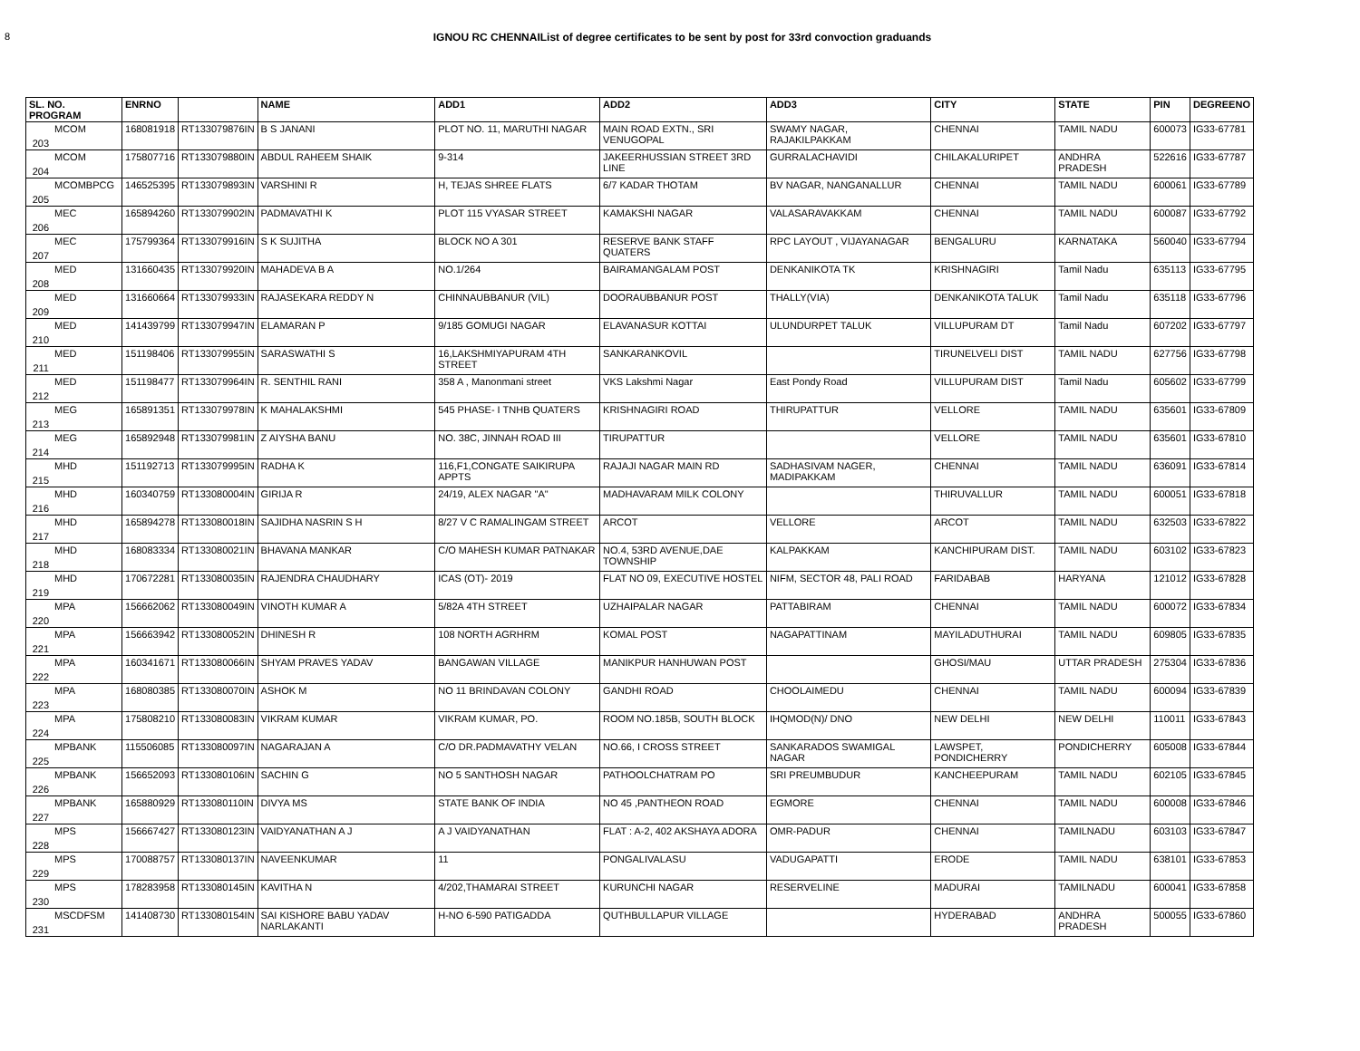8 IGNOU RC CHENNAIList of degree certificates to be sent by post for 33rd convoction graduands
| SL. NO. PROGRAM | | ENRNO | | NAME | ADD1 | ADD2 | ADD3 | CITY | STATE | PIN | DEGREENO |
| --- | --- | --- | --- | --- | --- | --- | --- | --- | --- | --- | --- |
| 203 | MCOM | 168081918 | RT133079876IN | B S JANANI | PLOT NO. 11, MARUTHI NAGAR | MAIN ROAD EXTN., SRI VENUGOPAL | SWAMY NAGAR, RAJAKILPAKKAM | CHENNAI | TAMIL NADU | 600073 | IG33-67781 |
| 204 | MCOM | 175807716 | RT133079880IN | ABDUL RAHEEM SHAIK | 9-314 | JAKEERHUSSIAN STREET 3RD LINE | GURRALACHAVIDI | CHILAKALURIPET | ANDHRA PRADESH | 522616 | IG33-67787 |
| 205 | MCOMBPCG | 146525395 | RT133079893IN | VARSHINI R | H, TEJAS SHREE FLATS | 6/7 KADAR THOTAM | BV NAGAR, NANGANALLUR | CHENNAI | TAMIL NADU | 600061 | IG33-67789 |
| 206 | MEC | 165894260 | RT133079902IN | PADMAVATHI K | PLOT 115 VYASAR STREET | KAMAKSHI NAGAR | VALASARAVAKKAM | CHENNAI | TAMIL NADU | 600087 | IG33-67792 |
| 207 | MEC | 175799364 | RT133079916IN | S K SUJITHA | BLOCK NO A 301 | RESERVE BANK STAFF QUATERS | RPC LAYOUT , VIJAYANAGAR | BENGALURU | KARNATAKA | 560040 | IG33-67794 |
| 208 | MED | 131660435 | RT133079920IN | MAHADEVA B A | NO.1/264 | BAIRAMANGALAM POST | DENKANIKOTA TK | KRISHNAGIRI | Tamil Nadu | 635113 | IG33-67795 |
| 209 | MED | 131660664 | RT133079933IN | RAJASEKARA REDDY N | CHINNAUBBANUR (VIL) | DOORAUBBANUR POST | THALLY(VIA) | DENKANIKOTA TALUK | Tamil Nadu | 635118 | IG33-67796 |
| 210 | MED | 141439799 | RT133079947IN | ELAMARAN P | 9/185 GOMUGI NAGAR | ELAVANASUR KOTTAI | ULUNDURPET TALUK | VILLUPURAM DT | Tamil Nadu | 607202 | IG33-67797 |
| 211 | MED | 151198406 | RT133079955IN | SARASWATHI S | 16,LAKSHMIYAPURAM 4TH STREET | SANKARANKOVIL | | TIRUNELVELI DIST | TAMIL NADU | 627756 | IG33-67798 |
| 212 | MED | 151198477 | RT133079964IN | R. SENTHIL RANI | 358 A , Manonmani street | VKS Lakshmi Nagar | East Pondy Road | VILLUPURAM DIST | Tamil Nadu | 605602 | IG33-67799 |
| 213 | MEG | 165891351 | RT133079978IN | K MAHALAKSHMI | 545 PHASE- I TNHB QUATERS | KRISHNAGIRI ROAD | THIRUPATTUR | VELLORE | TAMIL NADU | 635601 | IG33-67809 |
| 214 | MEG | 165892948 | RT133079981IN | Z AIYSHA BANU | NO. 38C, JINNAH ROAD III | TIRUPATTUR | | VELLORE | TAMIL NADU | 635601 | IG33-67810 |
| 215 | MHD | 151192713 | RT133079995IN | RADHA K | 116,F1,CONGATE SAIKIRUPA APPTS | RAJAJI NAGAR MAIN RD | SADHASIVAM NAGER, MADIPAKKAM | CHENNAI | TAMIL NADU | 636091 | IG33-67814 |
| 216 | MHD | 160340759 | RT133080004IN | GIRIJA R | 24/19, ALEX NAGAR "A" | MADHAVARAM MILK COLONY | | THIRUVALLUR | TAMIL NADU | 600051 | IG33-67818 |
| 217 | MHD | 165894278 | RT133080018IN | SAJIDHA NASRIN S H | 8/27 V C RAMALINGAM STREET | ARCOT | VELLORE | ARCOT | TAMIL NADU | 632503 | IG33-67822 |
| 218 | MHD | 168083334 | RT133080021IN | BHAVANA MANKAR | C/O MAHESH KUMAR PATNAKAR | NO.4, 53RD AVENUE,DAE TOWNSHIP | KALPAKKAM | KANCHIPURAM DIST. | TAMIL NADU | 603102 | IG33-67823 |
| 219 | MHD | 170672281 | RT133080035IN | RAJENDRA CHAUDHARY | ICAS (OT)- 2019 | FLAT NO 09, EXECUTIVE HOSTEL | NIFM, SECTOR 48, PALI ROAD | FARIDABAB | HARYANA | 121012 | IG33-67828 |
| 220 | MPA | 156662062 | RT133080049IN | VINOTH KUMAR A | 5/82A 4TH STREET | UZHAIPALAR NAGAR | PATTABIRAM | CHENNAI | TAMIL NADU | 600072 | IG33-67834 |
| 221 | MPA | 156663942 | RT133080052IN | DHINESH R | 108 NORTH AGRHRM | KOMAL POST | NAGAPATTINAM | MAYILADUTHURAI | TAMIL NADU | 609805 | IG33-67835 |
| 222 | MPA | 160341671 | RT133080066IN | SHYAM PRAVES YADAV | BANGAWAN VILLAGE | MANIKPUR HANHUWAN POST | | GHOSI/MAU | UTTAR PRADESH | 275304 | IG33-67836 |
| 223 | MPA | 168080385 | RT133080070IN | ASHOK M | NO 11 BRINDAVAN COLONY | GANDHI ROAD | CHOOLAIMEDU | CHENNAI | TAMIL NADU | 600094 | IG33-67839 |
| 224 | MPA | 175808210 | RT133080083IN | VIKRAM KUMAR | VIKRAM KUMAR, PO. | ROOM NO.185B, SOUTH BLOCK | IHQMOD(N)/ DNO | NEW DELHI | NEW DELHI | 110011 | IG33-67843 |
| 225 | MPBANK | 115506085 | RT133080097IN | NAGARAJAN A | C/O DR.PADMAVATHY VELAN | NO.66, I CROSS STREET | SANKARADOS SWAMIGAL NAGAR | LAWSPET, PONDICHERRY | PONDICHERRY | 605008 | IG33-67844 |
| 226 | MPBANK | 156652093 | RT133080106IN | SACHIN G | NO 5 SANTHOSH NAGAR | PATHOOLCHATRAM PO | SRI PREUMBUDUR | KANCHEEPURAM | TAMIL NADU | 602105 | IG33-67845 |
| 227 | MPBANK | 165880929 | RT133080110IN | DIVYA MS | STATE BANK OF INDIA | NO 45 ,PANTHEON ROAD | EGMORE | CHENNAI | TAMIL NADU | 600008 | IG33-67846 |
| 228 | MPS | 156667427 | RT133080123IN | VAIDYANATHAN A J | A J VAIDYANATHAN | FLAT : A-2, 402 AKSHAYA ADORA | OMR-PADUR | CHENNAI | TAMILNADU | 603103 | IG33-67847 |
| 229 | MPS | 170088757 | RT133080137IN | NAVEENKUMAR | 11 | PONGALIVALASU | VADUGAPATTI | ERODE | TAMIL NADU | 638101 | IG33-67853 |
| 230 | MPS | 178283958 | RT133080145IN | KAVITHA N | 4/202,THAMARAI STREET | KURUNCHI NAGAR | RESERVELINE | MADURAI | TAMILNADU | 600041 | IG33-67858 |
| 231 | MSCDFSM | 141408730 | RT133080154IN | SAI KISHORE BABU YADAV NARLAKANTI | H-NO 6-590 PATIGADDA | QUTHBULLAPUR VILLAGE | | HYDERABAD | ANDHRA PRADESH | 500055 | IG33-67860 |